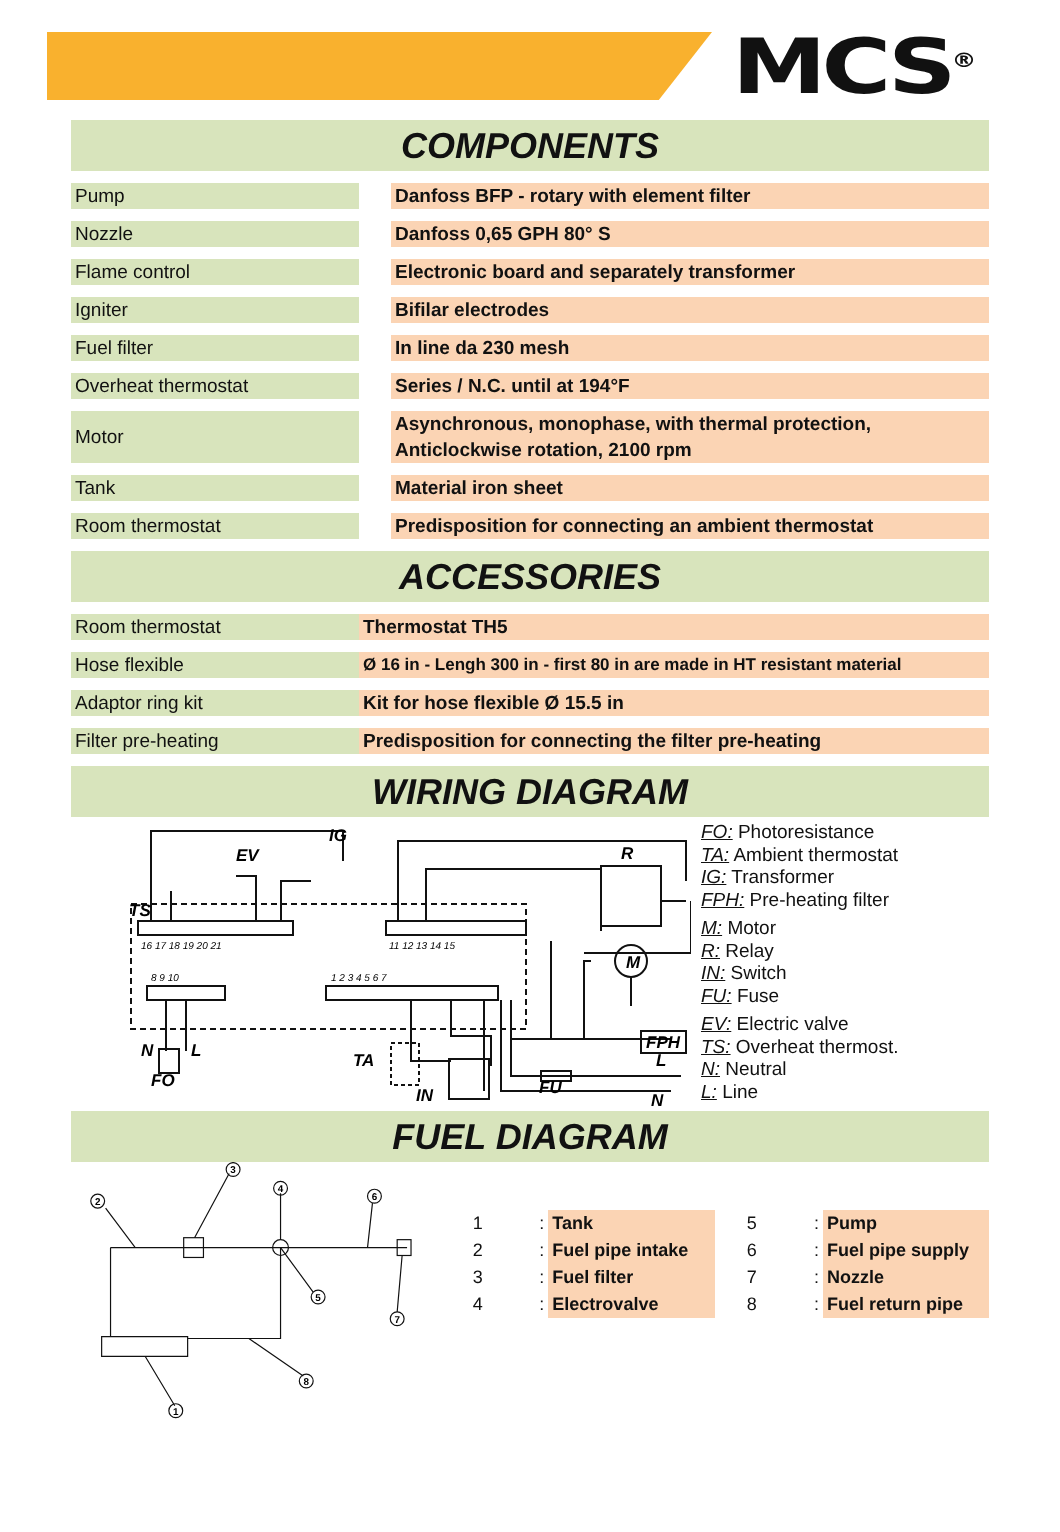MCS<sup>®</sup>
COMPONENTS
| Pump | | Danfoss BFP - rotary with element filter |
| Nozzle | | Danfoss 0,65 GPH 80° S |
| Flame control | | Electronic board and separately transformer |
| Igniter | | Bifilar electrodes |
| Fuel filter | | In line da 230 mesh |
| Overheat thermostat | | Series / N.C. until at 194°F |
| Motor | | Asynchronous, monophase, with thermal protection, Anticlockwise rotation, 2100 rpm |
| Tank | | Material iron sheet |
| Room thermostat | | Predisposition for connecting an ambient thermostat |
ACCESSORIES
| Room thermostat | Thermostat TH5 |
| Hose flexible | Ø 16 in - Lengh 300 in - first 80 in are made in HT resistant material |
| Adaptor ring kit | Kit for hose flexible Ø 15.5 in |
| Filter pre-heating | Predisposition for connecting the filter pre-heating |
WIRING DIAGRAM
EV
IG
TS
R
M
FPH
FU
L
N
N
L
FO
TA
IN
16 17 18 19 20 21
11 12 13 14 15
8 9 10
1 2 3 4 5 6 7
FO: Photoresistance
TA: Ambient thermostat
IG: Transformer
FPH: Pre-heating filter
M: Motor
R: Relay
IN: Switch
FU: Fuse
EV: Electric valve
TS: Overheat thermost.
N: Neutral
L: Line
FUEL DIAGRAM
2
3
4
5
6
7
8
1
| 1 | : | Tank |
| 2 | : | Fuel pipe intake |
| 3 | : | Fuel filter |
| 4 | : | Electrovalve |
| 5 | : | Pump |
| 6 | : | Fuel pipe supply |
| 7 | : | Nozzle |
| 8 | : | Fuel return pipe |